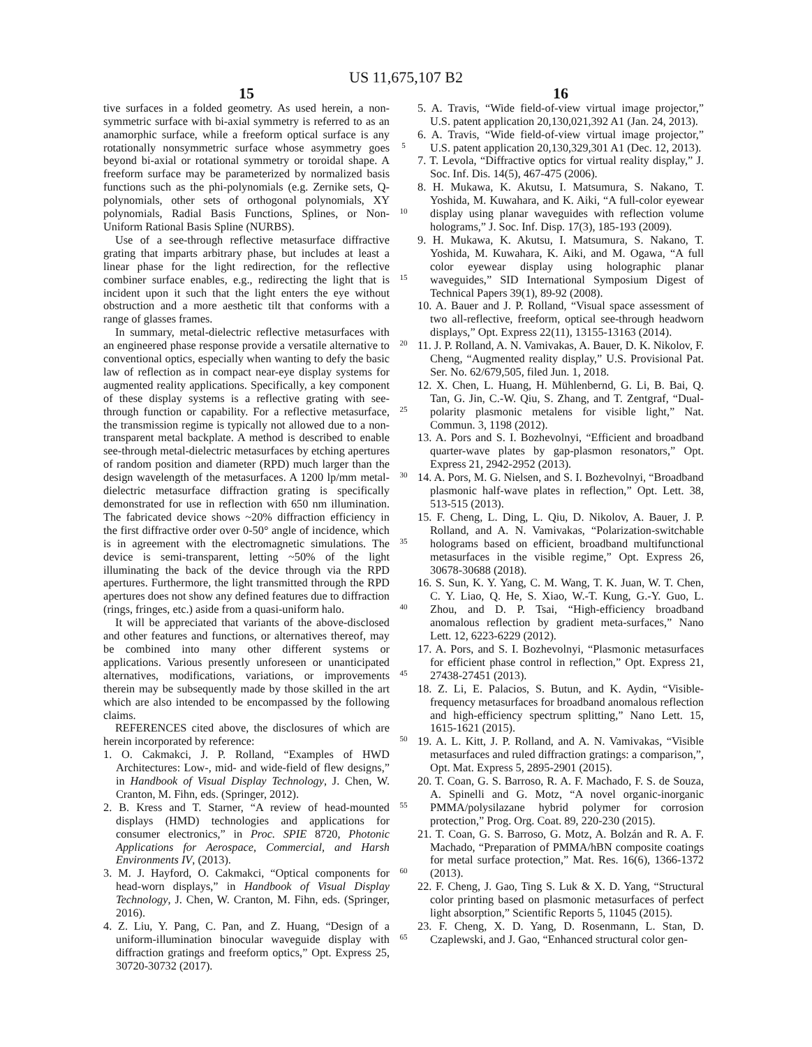US 11,675,107 B2
15
tive surfaces in a folded geometry. As used herein, a non-symmetric surface with bi-axial symmetry is referred to as an anamorphic surface, while a freeform optical surface is any rotationally nonsymmetric surface whose asymmetry goes beyond bi-axial or rotational symmetry or toroidal shape. A freeform surface may be parameterized by normalized basis functions such as the phi-polynomials (e.g. Zernike sets, Q-polynomials, other sets of orthogonal polynomials, XY polynomials, Radial Basis Functions, Splines, or Non-Uniform Rational Basis Spline (NURBS).
Use of a see-through reflective metasurface diffractive grating that imparts arbitrary phase, but includes at least a linear phase for the light redirection, for the reflective combiner surface enables, e.g., redirecting the light that is incident upon it such that the light enters the eye without obstruction and a more aesthetic tilt that conforms with a range of glasses frames.
In summary, metal-dielectric reflective metasurfaces with an engineered phase response provide a versatile alternative to conventional optics, especially when wanting to defy the basic law of reflection as in compact near-eye display systems for augmented reality applications. Specifically, a key component of these display systems is a reflective grating with see-through function or capability. For a reflective metasurface, the transmission regime is typically not allowed due to a non-transparent metal backplate. A method is described to enable see-through metal-dielectric metasurfaces by etching apertures of random position and diameter (RPD) much larger than the design wavelength of the metasurfaces. A 1200 lp/mm metal-dielectric metasurface diffraction grating is specifically demonstrated for use in reflection with 650 nm illumination. The fabricated device shows ~20% diffraction efficiency in the first diffractive order over 0-50° angle of incidence, which is in agreement with the electromagnetic simulations. The device is semi-transparent, letting ~50% of the light illuminating the back of the device through via the RPD apertures. Furthermore, the light transmitted through the RPD apertures does not show any defined features due to diffraction (rings, fringes, etc.) aside from a quasi-uniform halo.
It will be appreciated that variants of the above-disclosed and other features and functions, or alternatives thereof, may be combined into many other different systems or applications. Various presently unforeseen or unanticipated alternatives, modifications, variations, or improvements therein may be subsequently made by those skilled in the art which are also intended to be encompassed by the following claims.
REFERENCES cited above, the disclosures of which are herein incorporated by reference:
1. O. Cakmakci, J. P. Rolland, “Examples of HWD Architectures: Low-, mid- and wide-field of flew designs,” in Handbook of Visual Display Technology, J. Chen, W. Cranton, M. Fihn, eds. (Springer, 2012).
2. B. Kress and T. Starner, “A review of head-mounted displays (HMD) technologies and applications for consumer electronics,” in Proc. SPIE 8720, Photonic Applications for Aerospace, Commercial, and Harsh Environments IV, (2013).
3. M. J. Hayford, O. Cakmakci, “Optical components for head-worn displays,” in Handbook of Visual Display Technology, J. Chen, W. Cranton, M. Fihn, eds. (Springer, 2016).
4. Z. Liu, Y. Pang, C. Pan, and Z. Huang, “Design of a uniform-illumination binocular waveguide display with diffraction gratings and freeform optics,” Opt. Express 25, 30720-30732 (2017).
5
10
15
20
25
30
35
40
45
50
55
60
65
16
5. A. Travis, “Wide field-of-view virtual image projector,” U.S. patent application 20,130,021,392 A1 (Jan. 24, 2013).
6. A. Travis, “Wide field-of-view virtual image projector,” U.S. patent application 20,130,329,301 A1 (Dec. 12, 2013).
7. T. Levola, “Diffractive optics for virtual reality display,” J. Soc. Inf. Dis. 14(5), 467-475 (2006).
8. H. Mukawa, K. Akutsu, I. Matsumura, S. Nakano, T. Yoshida, M. Kuwahara, and K. Aiki, “A full-color eyewear display using planar waveguides with reflection volume holograms,” J. Soc. Inf. Disp. 17(3), 185-193 (2009).
9. H. Mukawa, K. Akutsu, I. Matsumura, S. Nakano, T. Yoshida, M. Kuwahara, K. Aiki, and M. Ogawa, “A full color eyewear display using holographic planar waveguides,” SID International Symposium Digest of Technical Papers 39(1), 89-92 (2008).
10. A. Bauer and J. P. Rolland, “Visual space assessment of two all-reflective, freeform, optical see-through headworn displays,” Opt. Express 22(11), 13155-13163 (2014).
11. J. P. Rolland, A. N. Vamivakas, A. Bauer, D. K. Nikolov, F. Cheng, “Augmented reality display,” U.S. Provisional Pat. Ser. No. 62/679,505, filed Jun. 1, 2018.
12. X. Chen, L. Huang, H. Mühlenbernd, G. Li, B. Bai, Q. Tan, G. Jin, C.-W. Qiu, S. Zhang, and T. Zentgraf, “Dual-polarity plasmonic metalens for visible light,” Nat. Commun. 3, 1198 (2012).
13. A. Pors and S. I. Bozhevolnyi, “Efficient and broadband quarter-wave plates by gap-plasmon resonators,” Opt. Express 21, 2942-2952 (2013).
14. A. Pors, M. G. Nielsen, and S. I. Bozhevolnyi, “Broadband plasmonic half-wave plates in reflection,” Opt. Lett. 38, 513-515 (2013).
15. F. Cheng, L. Ding, L. Qiu, D. Nikolov, A. Bauer, J. P. Rolland, and A. N. Vamivakas, “Polarization-switchable holograms based on efficient, broadband multifunctional metasurfaces in the visible regime,” Opt. Express 26, 30678-30688 (2018).
16. S. Sun, K. Y. Yang, C. M. Wang, T. K. Juan, W. T. Chen, C. Y. Liao, Q. He, S. Xiao, W.-T. Kung, G.-Y. Guo, L. Zhou, and D. P. Tsai, “High-efficiency broadband anomalous reflection by gradient meta-surfaces,” Nano Lett. 12, 6223-6229 (2012).
17. A. Pors, and S. I. Bozhevolnyi, “Plasmonic metasurfaces for efficient phase control in reflection,” Opt. Express 21, 27438-27451 (2013).
18. Z. Li, E. Palacios, S. Butun, and K. Aydin, “Visible-frequency metasurfaces for broadband anomalous reflection and high-efficiency spectrum splitting,” Nano Lett. 15, 1615-1621 (2015).
19. A. L. Kitt, J. P. Rolland, and A. N. Vamivakas, “Visible metasurfaces and ruled diffraction gratings: a comparison,”, Opt. Mat. Express 5, 2895-2901 (2015).
20. T. Coan, G. S. Barroso, R. A. F. Machado, F. S. de Souza, A. Spinelli and G. Motz, “A novel organic-inorganic PMMA/polysilazane hybrid polymer for corrosion protection,” Prog. Org. Coat. 89, 220-230 (2015).
21. T. Coan, G. S. Barroso, G. Motz, A. Bolzán and R. A. F. Machado, “Preparation of PMMA/hBN composite coatings for metal surface protection,” Mat. Res. 16(6), 1366-1372 (2013).
22. F. Cheng, J. Gao, Ting S. Luk & X. D. Yang, “Structural color printing based on plasmonic metasurfaces of perfect light absorption,” Scientific Reports 5, 11045 (2015).
23. F. Cheng, X. D. Yang, D. Rosenmann, L. Stan, D. Czaplewski, and J. Gao, “Enhanced structural color gen-